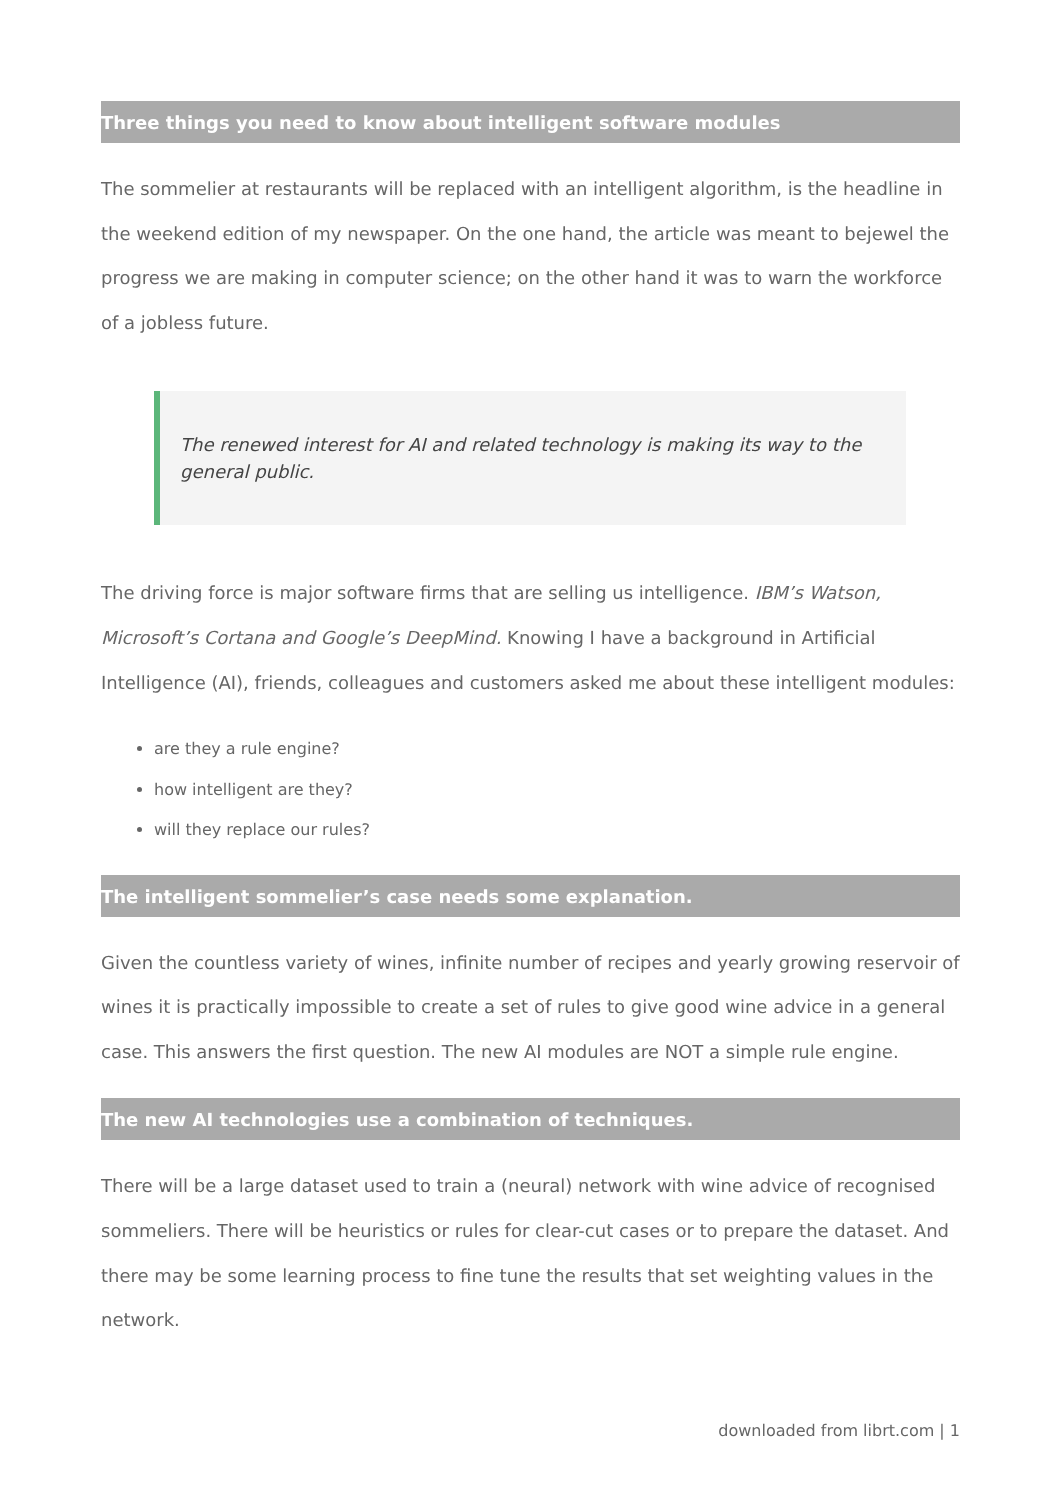Three things you need to know about intelligent software modules
The sommelier at restaurants will be replaced with an intelligent algorithm, is the headline in the weekend edition of my newspaper. On the one hand, the article was meant to bejewel the progress we are making in computer science; on the other hand it was to warn the workforce of a jobless future.
The renewed interest for AI and related technology is making its way to the general public.
The driving force is major software firms that are selling us intelligence. IBM’s Watson, Microsoft’s Cortana and Google’s DeepMind. Knowing I have a background in Artificial Intelligence (AI), friends, colleagues and customers asked me about these intelligent modules:
are they a rule engine?
how intelligent are they?
will they replace our rules?
The intelligent sommelier’s case needs some explanation.
Given the countless variety of wines, infinite number of recipes and yearly growing reservoir of wines it is practically impossible to create a set of rules to give good wine advice in a general case. This answers the first question. The new AI modules are NOT a simple rule engine.
The new AI technologies use a combination of techniques.
There will be a large dataset used to train a (neural) network with wine advice of recognised sommeliers. There will be heuristics or rules for clear-cut cases or to prepare the dataset. And there may be some learning process to fine tune the results that set weighting values in the network.
downloaded from librt.com | 1